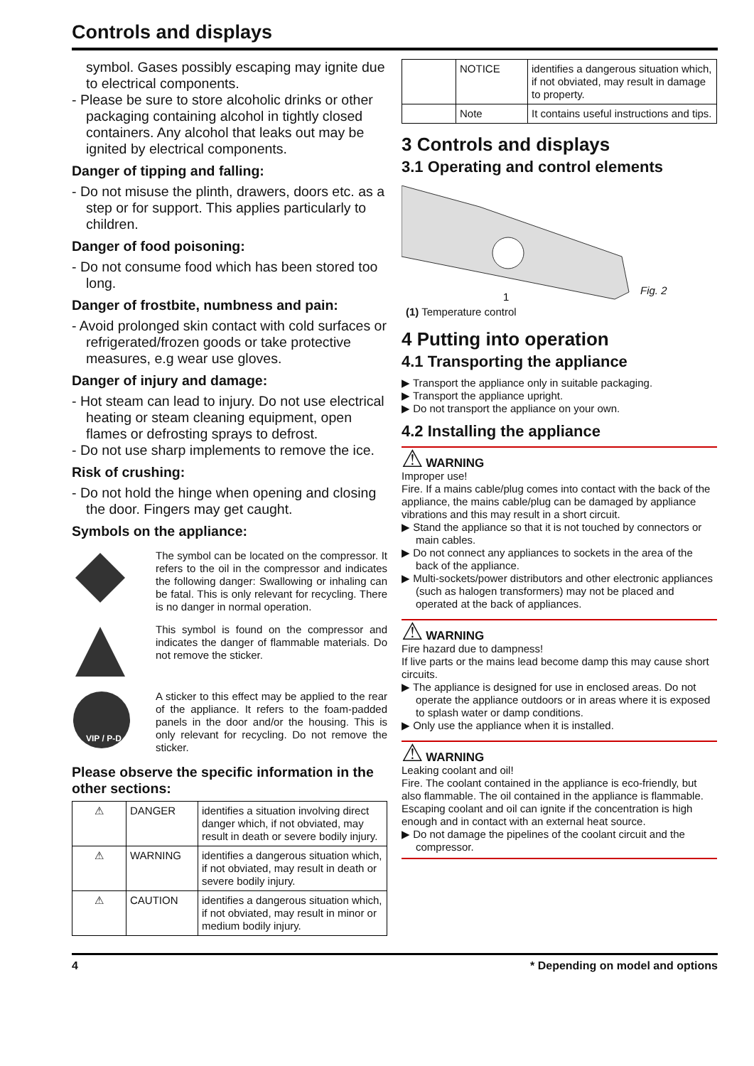Controls and displays
symbol. Gases possibly escaping may ignite due to electrical components.
- Please be sure to store alcoholic drinks or other packaging containing alcohol in tightly closed containers. Any alcohol that leaks out may be ignited by electrical components.
Danger of tipping and falling:
- Do not misuse the plinth, drawers, doors etc. as a step or for support. This applies particularly to children.
Danger of food poisoning:
- Do not consume food which has been stored too long.
Danger of frostbite, numbness and pain:
- Avoid prolonged skin contact with cold surfaces or refrigerated/frozen goods or take protective measures, e.g wear use gloves.
Danger of injury and damage:
- Hot steam can lead to injury. Do not use electrical heating or steam cleaning equipment, open flames or defrosting sprays to defrost.
- Do not use sharp implements to remove the ice.
Risk of crushing:
- Do not hold the hinge when opening and closing the door. Fingers may get caught.
Symbols on the appliance:
The symbol can be located on the compressor. It refers to the oil in the compressor and indicates the following danger: Swallowing or inhaling can be fatal. This is only relevant for recycling. There is no danger in normal operation.
This symbol is found on the compressor and indicates the danger of flammable materials. Do not remove the sticker.
VIP / P-D
A sticker to this effect may be applied to the rear of the appliance. It refers to the foam-padded panels in the door and/or the housing. This is only relevant for recycling. Do not remove the sticker.
Please observe the specific information in the other sections:
| ⚠ | DANGER | identifies a situation involving direct danger which, if not obviated, may result in death or severe bodily injury. |
| ⚠ | WARNING | identifies a dangerous situation which, if not obviated, may result in death or severe bodily injury. |
| ⚠ | CAUTION | identifies a dangerous situation which, if not obviated, may result in minor or medium bodily injury. |
| | NOTICE | identifies a dangerous situation which, if not obviated, may result in damage to property. |
| | Note | It contains useful instructions and tips. |
3 Controls and displays
3.1 Operating and control elements
1
Fig. 2
(1) Temperature control
4 Putting into operation
4.1 Transporting the appliance
▶ Transport the appliance only in suitable packaging.
▶ Transport the appliance upright.
▶ Do not transport the appliance on your own.
4.2 Installing the appliance
⚠ WARNING
Improper use!
Fire. If a mains cable/plug comes into contact with the back of the appliance, the mains cable/plug can be damaged by appliance vibrations and this may result in a short circuit.
▶ Stand the appliance so that it is not touched by connectors or main cables.
▶ Do not connect any appliances to sockets in the area of the back of the appliance.
▶ Multi-sockets/power distributors and other electronic appliances (such as halogen transformers) may not be placed and operated at the back of appliances.
⚠ WARNING
Fire hazard due to dampness!
If live parts or the mains lead become damp this may cause short circuits.
▶ The appliance is designed for use in enclosed areas. Do not operate the appliance outdoors or in areas where it is exposed to splash water or damp conditions.
▶ Only use the appliance when it is installed.
⚠ WARNING
Leaking coolant and oil!
Fire. The coolant contained in the appliance is eco-friendly, but also flammable. The oil contained in the appliance is flammable. Escaping coolant and oil can ignite if the concentration is high enough and in contact with an external heat source.
▶ Do not damage the pipelines of the coolant circuit and the compressor.
4 * Depending on model and options